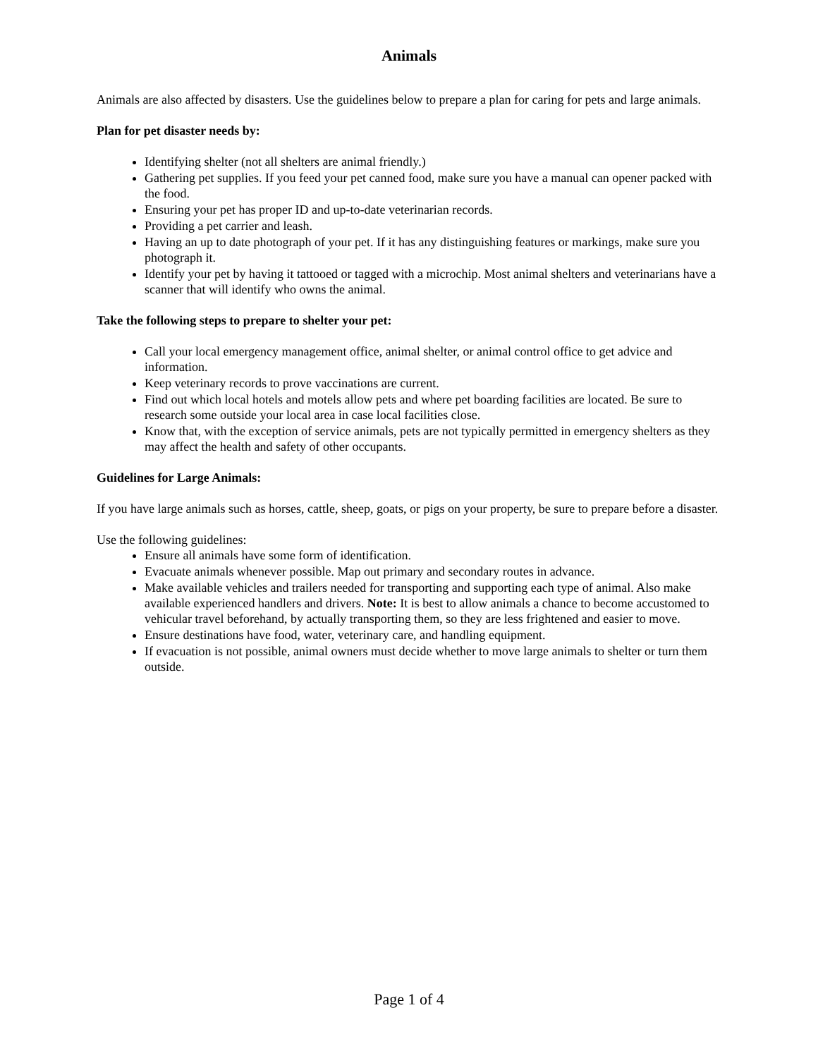Animals
Animals are also affected by disasters. Use the guidelines below to prepare a plan for caring for pets and large animals.
Plan for pet disaster needs by:
Identifying shelter (not all shelters are animal friendly.)
Gathering pet supplies. If you feed your pet canned food, make sure you have a manual can opener packed with the food.
Ensuring your pet has proper ID and up-to-date veterinarian records.
Providing a pet carrier and leash.
Having an up to date photograph of your pet. If it has any distinguishing features or markings, make sure you photograph it.
Identify your pet by having it tattooed or tagged with a microchip. Most animal shelters and veterinarians have a scanner that will identify who owns the animal.
Take the following steps to prepare to shelter your pet:
Call your local emergency management office, animal shelter, or animal control office to get advice and information.
Keep veterinary records to prove vaccinations are current.
Find out which local hotels and motels allow pets and where pet boarding facilities are located. Be sure to research some outside your local area in case local facilities close.
Know that, with the exception of service animals, pets are not typically permitted in emergency shelters as they may affect the health and safety of other occupants.
Guidelines for Large Animals:
If you have large animals such as horses, cattle, sheep, goats, or pigs on your property, be sure to prepare before a disaster.
Use the following guidelines:
Ensure all animals have some form of identification.
Evacuate animals whenever possible. Map out primary and secondary routes in advance.
Make available vehicles and trailers needed for transporting and supporting each type of animal. Also make available experienced handlers and drivers. Note: It is best to allow animals a chance to become accustomed to vehicular travel beforehand, by actually transporting them, so they are less frightened and easier to move.
Ensure destinations have food, water, veterinary care, and handling equipment.
If evacuation is not possible, animal owners must decide whether to move large animals to shelter or turn them outside.
Page 1 of 4